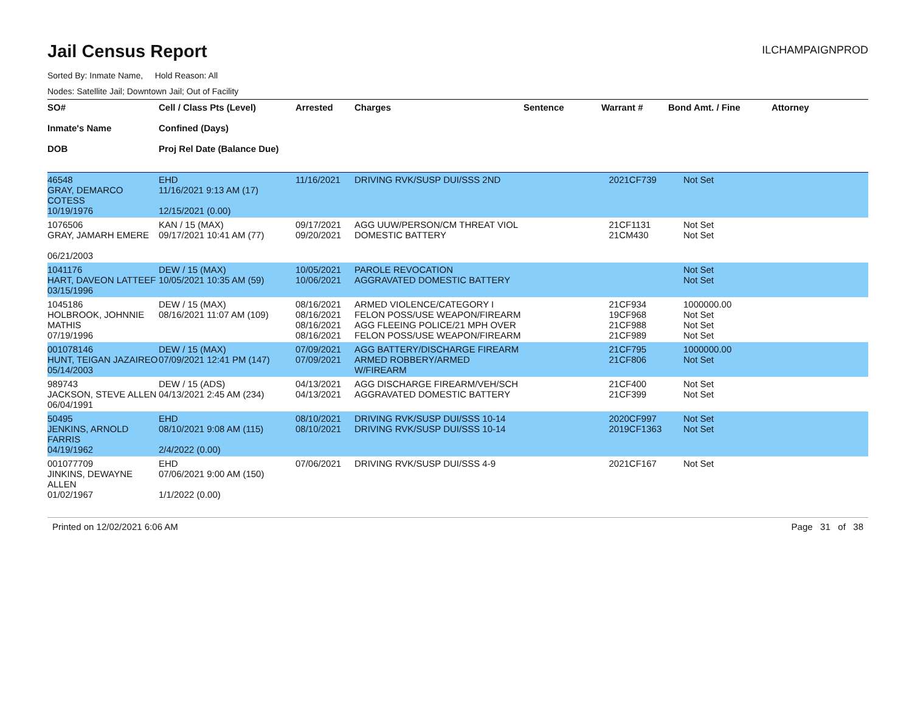Jail Census Report
ILCHAMPAIGNPROD
Sorted By: Inmate Name, Hold Reason: All
Nodes: Satellite Jail; Downtown Jail; Out of Facility
| SO# Inmate's Name DOB | Cell / Class Pts (Level) Confined (Days) Proj Rel Date (Balance Due) | Arrested | Charges | Sentence | Warrant # | Bond Amt. / Fine | Attorney |
| --- | --- | --- | --- | --- | --- | --- | --- |
| 46548 GRAY, DEMARCO COTESS 10/19/1976 | EHD 11/16/2021 9:13 AM (17) 12/15/2021 (0.00) | 11/16/2021 | DRIVING RVK/SUSP DUI/SSS 2ND | | 2021CF739 | Not Set | |
| 1076506 GRAY, JAMARH EMERE 06/21/2003 | KAN / 15 (MAX) 09/17/2021 10:41 AM (77) | 09/17/2021 09/20/2021 | AGG UUW/PERSON/CM THREAT VIOL DOMESTIC BATTERY | | 21CF1131 21CM430 | Not Set Not Set | |
| 1041176 HART, DAVEON LATTEEF 03/15/1996 | DEW / 15 (MAX) 10/05/2021 10:35 AM (59) | 10/05/2021 10/06/2021 | PAROLE REVOCATION AGGRAVATED DOMESTIC BATTERY | | | Not Set Not Set | |
| 1045186 HOLBROOK, JOHNNIE MATHIS 07/19/1996 | DEW / 15 (MAX) 08/16/2021 11:07 AM (109) | 08/16/2021 08/16/2021 08/16/2021 08/16/2021 | ARMED VIOLENCE/CATEGORY I FELON POSS/USE WEAPON/FIREARM AGG FLEEING POLICE/21 MPH OVER FELON POSS/USE WEAPON/FIREARM | | 21CF934 19CF968 21CF988 21CF989 | 1000000.00 Not Set Not Set Not Set | |
| 001078146 HUNT, TEIGAN JAZAIREO 05/14/2003 | DEW / 15 (MAX) 07/09/2021 12:41 PM (147) | 07/09/2021 07/09/2021 | AGG BATTERY/DISCHARGE FIREARM ARMED ROBBERY/ARMED W/FIREARM | | 21CF795 21CF806 | 1000000.00 Not Set | |
| 989743 JACKSON, STEVE ALLEN 06/04/1991 | DEW / 15 (ADS) 04/13/2021 2:45 AM (234) | 04/13/2021 04/13/2021 | AGG DISCHARGE FIREARM/VEH/SCH AGGRAVATED DOMESTIC BATTERY | | 21CF400 21CF399 | Not Set Not Set | |
| 50495 JENKINS, ARNOLD FARRIS 04/19/1962 | EHD 08/10/2021 9:08 AM (115) 2/4/2022 (0.00) | 08/10/2021 08/10/2021 | DRIVING RVK/SUSP DUI/SSS 10-14 DRIVING RVK/SUSP DUI/SSS 10-14 | | 2020CF997 2019CF1363 | Not Set Not Set | |
| 001077709 JINKINS, DEWAYNE ALLEN 01/02/1967 | EHD 07/06/2021 9:00 AM (150) 1/1/2022 (0.00) | 07/06/2021 | DRIVING RVK/SUSP DUI/SSS 4-9 | | 2021CF167 | Not Set | |
Printed on 12/02/2021 6:06 AM Page 31 of 38